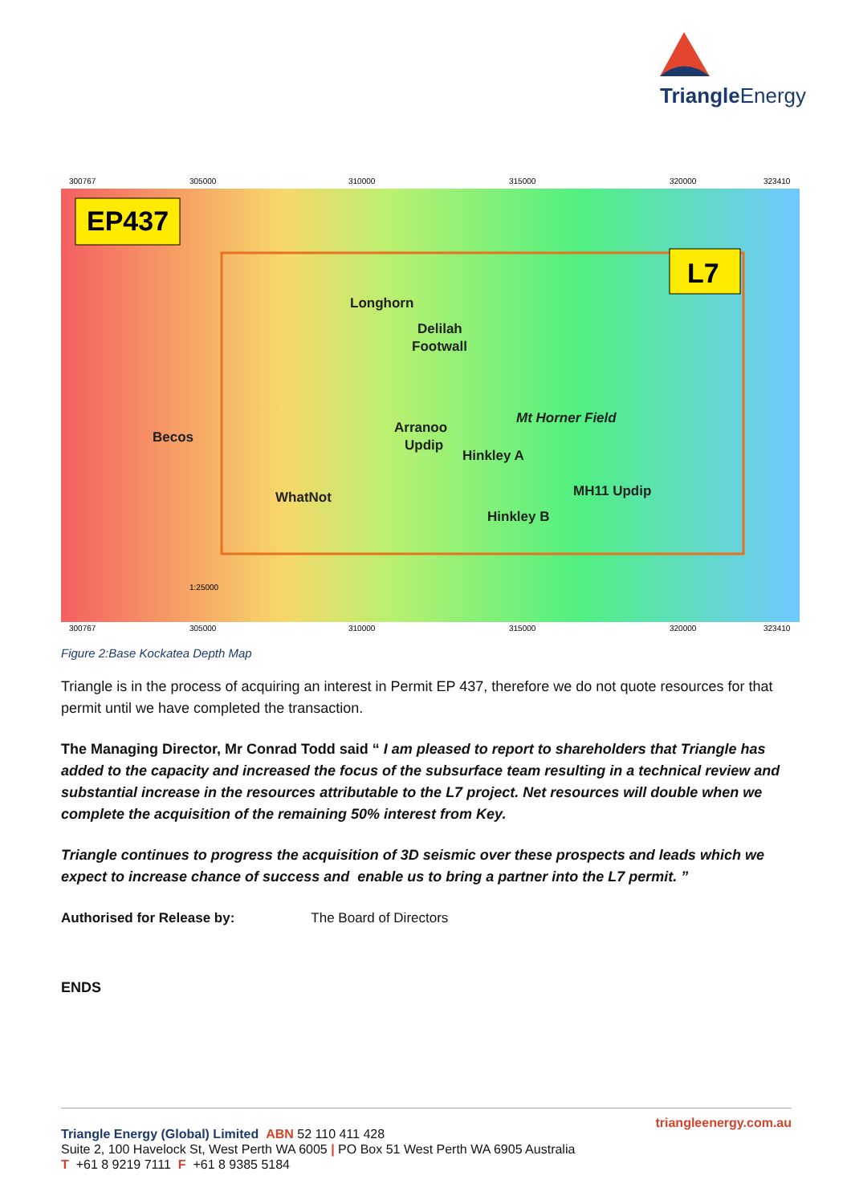Triangle Energy
EP437
L7
Longhorn
Delilah
Footwall
Arranoo
Updip
Hinkley A
Mt Horner Field
MH11 Updip
Hinkley B
Becos
WhatNot
300767
305000
310000
315000
320000
323410
300767
305000
310000
315000
320000
323410
1:25000
Figure 2:Base Kockatea Depth Map
Triangle is in the process of acquiring an interest in Permit EP 437, therefore we do not quote resources for that permit until we have completed the transaction.
The Managing Director, Mr Conrad Todd said “ I am pleased to report to shareholders that Triangle has added to the capacity and increased the focus of the subsurface team resulting in a technical review and substantial increase in the resources attributable to the L7 project. Net resources will double when we complete the acquisition of the remaining 50% interest from Key.
Triangle continues to progress the acquisition of 3D seismic over these prospects and leads which we expect to increase chance of success and enable us to bring a partner into the L7 permit. ”
Authorised for Release by: The Board of Directors
ENDS
triangleenergy.com.au
Triangle Energy (Global) Limited ABN 52 110 411 428
Suite 2, 100 Havelock St, West Perth WA 6005 | PO Box 51 West Perth WA 6905 Australia
T +61 8 9219 7111 F +61 8 9385 5184